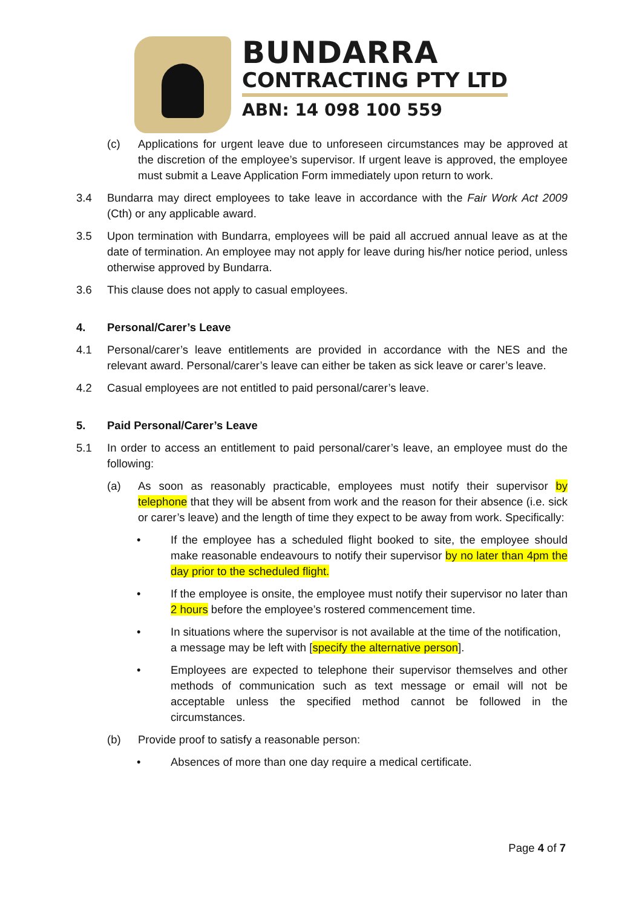BUNDARRA
CONTRACTING PTY LTD
ABN: 14 098 100 559
(c) Applications for urgent leave due to unforeseen circumstances may be approved at the discretion of the employee’s supervisor. If urgent leave is approved, the employee must submit a Leave Application Form immediately upon return to work.
3.4 Bundarra may direct employees to take leave in accordance with the Fair Work Act 2009 (Cth) or any applicable award.
3.5 Upon termination with Bundarra, employees will be paid all accrued annual leave as at the date of termination. An employee may not apply for leave during his/her notice period, unless otherwise approved by Bundarra.
3.6 This clause does not apply to casual employees.
4. Personal/Carer’s Leave
4.1 Personal/carer’s leave entitlements are provided in accordance with the NES and the relevant award. Personal/carer’s leave can either be taken as sick leave or carer’s leave.
4.2 Casual employees are not entitled to paid personal/carer’s leave.
5. Paid Personal/Carer’s Leave
5.1 In order to access an entitlement to paid personal/carer’s leave, an employee must do the following:
(a) As soon as reasonably practicable, employees must notify their supervisor by telephone that they will be absent from work and the reason for their absence (i.e. sick or carer’s leave) and the length of time they expect to be away from work. Specifically:
• If the employee has a scheduled flight booked to site, the employee should make reasonable endeavours to notify their supervisor by no later than 4pm the day prior to the scheduled flight.
• If the employee is onsite, the employee must notify their supervisor no later than 2 hours before the employee’s rostered commencement time.
• In situations where the supervisor is not available at the time of the notification, a message may be left with [specify the alternative person].
• Employees are expected to telephone their supervisor themselves and other methods of communication such as text message or email will not be acceptable unless the specified method cannot be followed in the circumstances.
(b) Provide proof to satisfy a reasonable person:
• Absences of more than one day require a medical certificate.
Page 4 of 7